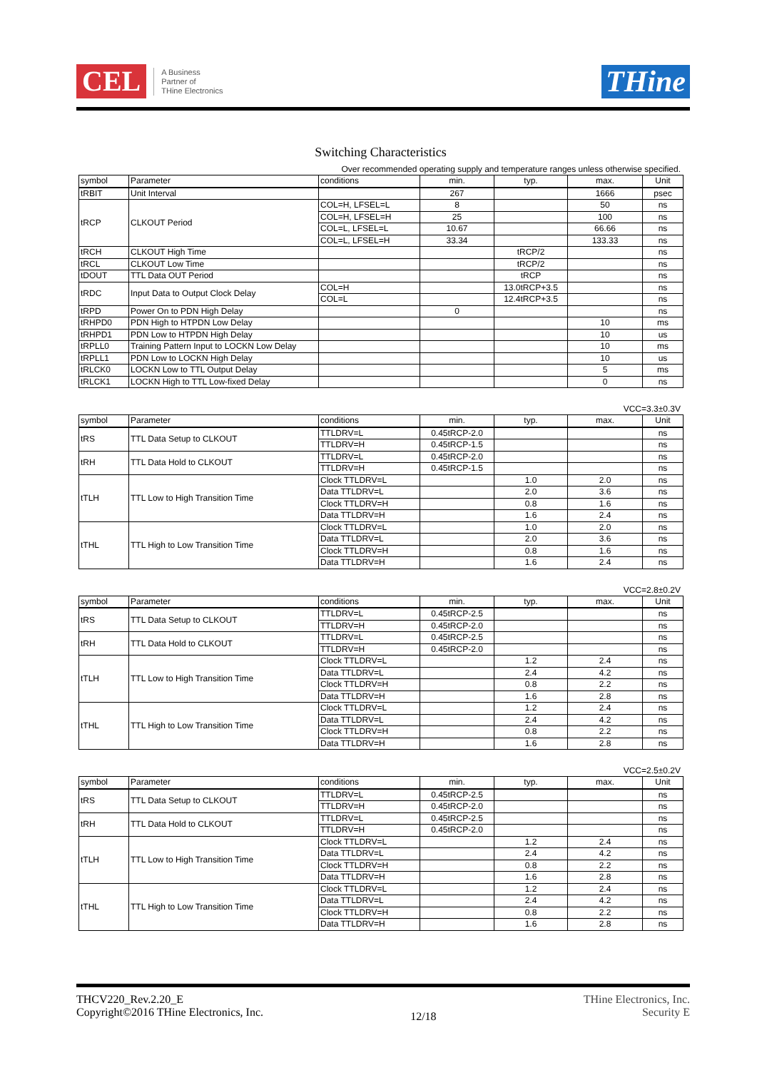CEL
A Business
Partner of
THine Electronics
THine
Switching Characteristics
Over recommended operating supply and temperature ranges unless otherwise specified.
| symbol | Parameter | conditions | min. | typ. | max. | Unit |
| --- | --- | --- | --- | --- | --- | --- |
| tRBIT | Unit Interval | | 267 | | 1666 | psec |
| tRCP | CLKOUT Period | COL=H, LFSEL=L | 8 | | 50 | ns |
| | | COL=H, LFSEL=H | 25 | | 100 | ns |
| | | COL=L, LFSEL=L | 10.67 | | 66.66 | ns |
| | | COL=L, LFSEL=H | 33.34 | | 133.33 | ns |
| tRCH | CLKOUT High Time | | | tRCP/2 | | ns |
| tRCL | CLKOUT Low Time | | | tRCP/2 | | ns |
| tDOUT | TTL Data OUT Period | | | tRCP | | ns |
| tRDC | Input Data to Output Clock Delay | COL=H | | 13.0tRCP+3.5 | | ns |
| | | COL=L | | 12.4tRCP+3.5 | | ns |
| tRPD | Power On to PDN High Delay | | 0 | | | ns |
| tRHPD0 | PDN High to HTPDN Low Delay | | | | 10 | ms |
| tRHPD1 | PDN Low to HTPDN High Delay | | | | 10 | us |
| tRPLL0 | Training Pattern Input to LOCKN Low Delay | | | | 10 | ms |
| tRPLL1 | PDN Low to LOCKN High Delay | | | | 10 | us |
| tRLCK0 | LOCKN Low to TTL Output Delay | | | | 5 | ms |
| tRLCK1 | LOCKN High to TTL Low-fixed Delay | | | | 0 | ns |
VCC=3.3±0.3V
| symbol | Parameter | conditions | min. | typ. | max. | Unit |
| --- | --- | --- | --- | --- | --- | --- |
| tRS | TTL Data Setup to CLKOUT | TTLDRV=L | 0.45tRCP-2.0 | | | ns |
| | | TTLDRV=H | 0.45tRCP-1.5 | | | ns |
| tRH | TTL Data Hold to CLKOUT | TTLDRV=L | 0.45tRCP-2.0 | | | ns |
| | | TTLDRV=H | 0.45tRCP-1.5 | | | ns |
| tTLH | TTL Low to High Transition Time | Clock TTLDRV=L | | 1.0 | 2.0 | ns |
| | | Data TTLDRV=L | | 2.0 | 3.6 | ns |
| | | Clock TTLDRV=H | | 0.8 | 1.6 | ns |
| | | Data TTLDRV=H | | 1.6 | 2.4 | ns |
| tTHL | TTL High to Low Transition Time | Clock TTLDRV=L | | 1.0 | 2.0 | ns |
| | | Data TTLDRV=L | | 2.0 | 3.6 | ns |
| | | Clock TTLDRV=H | | 0.8 | 1.6 | ns |
| | | Data TTLDRV=H | | 1.6 | 2.4 | ns |
VCC=2.8±0.2V
| symbol | Parameter | conditions | min. | typ. | max. | Unit |
| --- | --- | --- | --- | --- | --- | --- |
| tRS | TTL Data Setup to CLKOUT | TTLDRV=L | 0.45tRCP-2.5 | | | ns |
| | | TTLDRV=H | 0.45tRCP-2.0 | | | ns |
| tRH | TTL Data Hold to CLKOUT | TTLDRV=L | 0.45tRCP-2.5 | | | ns |
| | | TTLDRV=H | 0.45tRCP-2.0 | | | ns |
| tTLH | TTL Low to High Transition Time | Clock TTLDRV=L | | 1.2 | 2.4 | ns |
| | | Data TTLDRV=L | | 2.4 | 4.2 | ns |
| | | Clock TTLDRV=H | | 0.8 | 2.2 | ns |
| | | Data TTLDRV=H | | 1.6 | 2.8 | ns |
| tTHL | TTL High to Low Transition Time | Clock TTLDRV=L | | 1.2 | 2.4 | ns |
| | | Data TTLDRV=L | | 2.4 | 4.2 | ns |
| | | Clock TTLDRV=H | | 0.8 | 2.2 | ns |
| | | Data TTLDRV=H | | 1.6 | 2.8 | ns |
VCC=2.5±0.2V
| symbol | Parameter | conditions | min. | typ. | max. | Unit |
| --- | --- | --- | --- | --- | --- | --- |
| tRS | TTL Data Setup to CLKOUT | TTLDRV=L | 0.45tRCP-2.5 | | | ns |
| | | TTLDRV=H | 0.45tRCP-2.0 | | | ns |
| tRH | TTL Data Hold to CLKOUT | TTLDRV=L | 0.45tRCP-2.5 | | | ns |
| | | TTLDRV=H | 0.45tRCP-2.0 | | | ns |
| tTLH | TTL Low to High Transition Time | Clock TTLDRV=L | | 1.2 | 2.4 | ns |
| | | Data TTLDRV=L | | 2.4 | 4.2 | ns |
| | | Clock TTLDRV=H | | 0.8 | 2.2 | ns |
| | | Data TTLDRV=H | | 1.6 | 2.8 | ns |
| tTHL | TTL High to Low Transition Time | Clock TTLDRV=L | | 1.2 | 2.4 | ns |
| | | Data TTLDRV=L | | 2.4 | 4.2 | ns |
| | | Clock TTLDRV=H | | 0.8 | 2.2 | ns |
| | | Data TTLDRV=H | | 1.6 | 2.8 | ns |
THCV220_Rev.2.20_E
Copyright©2016 THine Electronics, Inc.
12/18
THine Electronics, Inc.
Security E